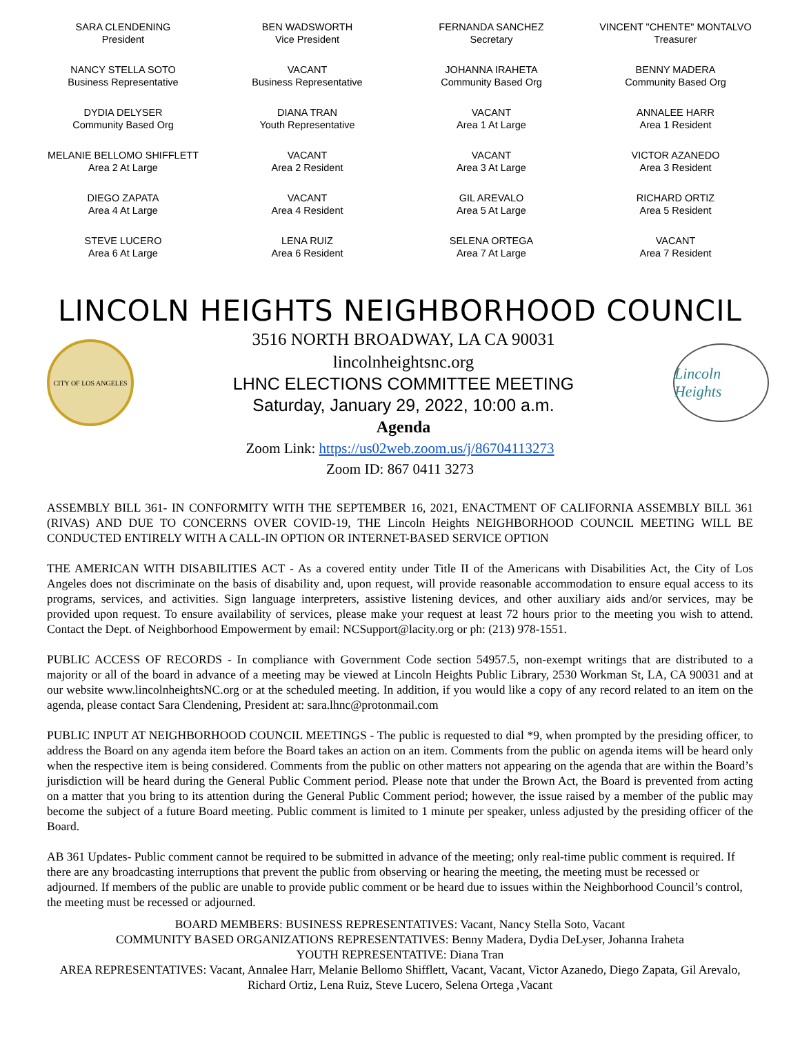SARA CLENDENING
President
BEN WADSWORTH
Vice President
FERNANDA SANCHEZ
Secretary
VINCENT "CHENTE" MONTALVO
Treasurer
NANCY STELLA SOTO
Business Representative
VACANT
Business Representative
JOHANNA IRAHETA
Community Based Org
BENNY MADERA
Community Based Org
DYDIA DELYSER
Community Based Org
DIANA TRAN
Youth Representative
VACANT
Area 1 At Large
ANNALEE HARR
Area 1 Resident
MELANIE BELLOMO SHIFFLETT
Area 2 At Large
VACANT
Area 2 Resident
VACANT
Area 3 At Large
VICTOR AZANEDO
Area 3 Resident
DIEGO ZAPATA
Area 4 At Large
VACANT
Area 4 Resident
GIL AREVALO
Area 5 At Large
RICHARD ORTIZ
Area 5 Resident
STEVE LUCERO
Area 6 At Large
LENA RUIZ
Area 6 Resident
SELENA ORTEGA
Area 7 At Large
VACANT
Area 7 Resident
LINCOLN HEIGHTS NEIGHBORHOOD COUNCIL
CITY OF LOS ANGELES
3516 NORTH BROADWAY, LA CA 90031
lincolnheightsnc.org
LHNC ELECTIONS COMMITTEE MEETING
Saturday, January 29, 2022, 10:00 a.m.
Agenda
Lincoln Heights
Zoom Link: https://us02web.zoom.us/j/86704113273
Zoom ID: 867 0411 3273
ASSEMBLY BILL 361- IN CONFORMITY WITH THE SEPTEMBER 16, 2021, ENACTMENT OF CALIFORNIA ASSEMBLY BILL 361 (RIVAS) AND DUE TO CONCERNS OVER COVID-19, THE Lincoln Heights NEIGHBORHOOD COUNCIL MEETING WILL BE CONDUCTED ENTIRELY WITH A CALL-IN OPTION OR INTERNET-BASED SERVICE OPTION
THE AMERICAN WITH DISABILITIES ACT - As a covered entity under Title II of the Americans with Disabilities Act, the City of Los Angeles does not discriminate on the basis of disability and, upon request, will provide reasonable accommodation to ensure equal access to its programs, services, and activities. Sign language interpreters, assistive listening devices, and other auxiliary aids and/or services, may be provided upon request. To ensure availability of services, please make your request at least 72 hours prior to the meeting you wish to attend. Contact the Dept. of Neighborhood Empowerment by email: NCSupport@lacity.org or ph: (213) 978-1551.
PUBLIC ACCESS OF RECORDS - In compliance with Government Code section 54957.5, non-exempt writings that are distributed to a majority or all of the board in advance of a meeting may be viewed at Lincoln Heights Public Library, 2530 Workman St, LA, CA 90031 and at our website www.lincolnheightsNC.org or at the scheduled meeting. In addition, if you would like a copy of any record related to an item on the agenda, please contact Sara Clendening, President at: sara.lhnc@protonmail.com
PUBLIC INPUT AT NEIGHBORHOOD COUNCIL MEETINGS - The public is requested to dial *9, when prompted by the presiding officer, to address the Board on any agenda item before the Board takes an action on an item. Comments from the public on agenda items will be heard only when the respective item is being considered. Comments from the public on other matters not appearing on the agenda that are within the Board’s jurisdiction will be heard during the General Public Comment period. Please note that under the Brown Act, the Board is prevented from acting on a matter that you bring to its attention during the General Public Comment period; however, the issue raised by a member of the public may become the subject of a future Board meeting. Public comment is limited to 1 minute per speaker, unless adjusted by the presiding officer of the Board.
AB 361 Updates- Public comment cannot be required to be submitted in advance of the meeting; only real-time public comment is required. If there are any broadcasting interruptions that prevent the public from observing or hearing the meeting, the meeting must be recessed or adjourned. If members of the public are unable to provide public comment or be heard due to issues within the Neighborhood Council’s control, the meeting must be recessed or adjourned.
BOARD MEMBERS: BUSINESS REPRESENTATIVES: Vacant, Nancy Stella Soto, Vacant
COMMUNITY BASED ORGANIZATIONS REPRESENTATIVES: Benny Madera, Dydia DeLyser, Johanna Iraheta
YOUTH REPRESENTATIVE: Diana Tran
AREA REPRESENTATIVES: Vacant, Annalee Harr, Melanie Bellomo Shifflett, Vacant, Vacant, Victor Azanedo, Diego Zapata, Gil Arevalo, Richard Ortiz, Lena Ruiz, Steve Lucero, Selena Ortega ,Vacant